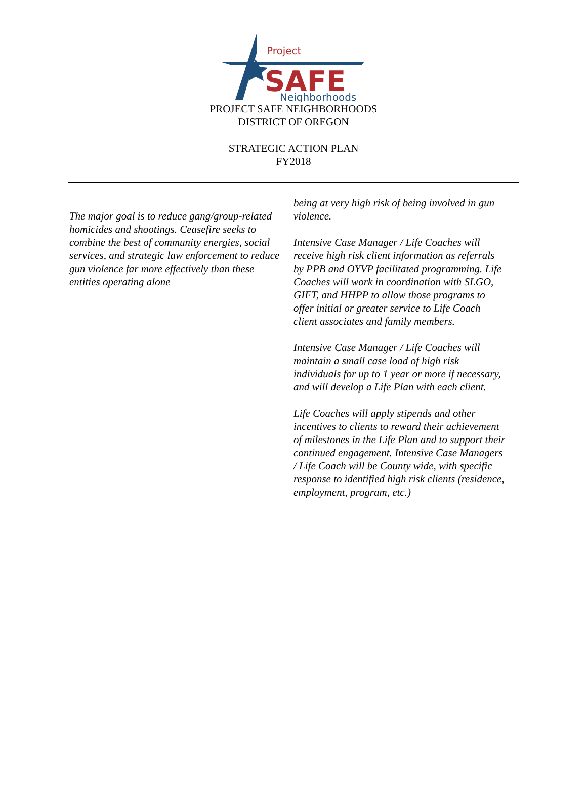Project
SAFE
Neighborhoods
PROJECT SAFE NEIGHBORHOODS
DISTRICT OF OREGON
STRATEGIC ACTION PLAN
FY2018
| The major goal is to reduce gang/group-related homicides and shootings. Ceasefire seeks to combine the best of community energies, social services, and strategic law enforcement to reduce gun violence far more effectively than these entities operating alone | being at very high risk of being involved in gun violence. Intensive Case Manager / Life Coaches will receive high risk client information as referrals by PPB and OYVP facilitated programming. Life Coaches will work in coordination with SLGO, GIFT, and HHPP to allow those programs to offer initial or greater service to Life Coach client associates and family members. Intensive Case Manager / Life Coaches will maintain a small case load of high risk individuals for up to 1 year or more if necessary, and will develop a Life Plan with each client. Life Coaches will apply stipends and other incentives to clients to reward their achievement of milestones in the Life Plan and to support their continued engagement. Intensive Case Managers / Life Coach will be County wide, with specific response to identified high risk clients (residence, employment, program, etc.) |